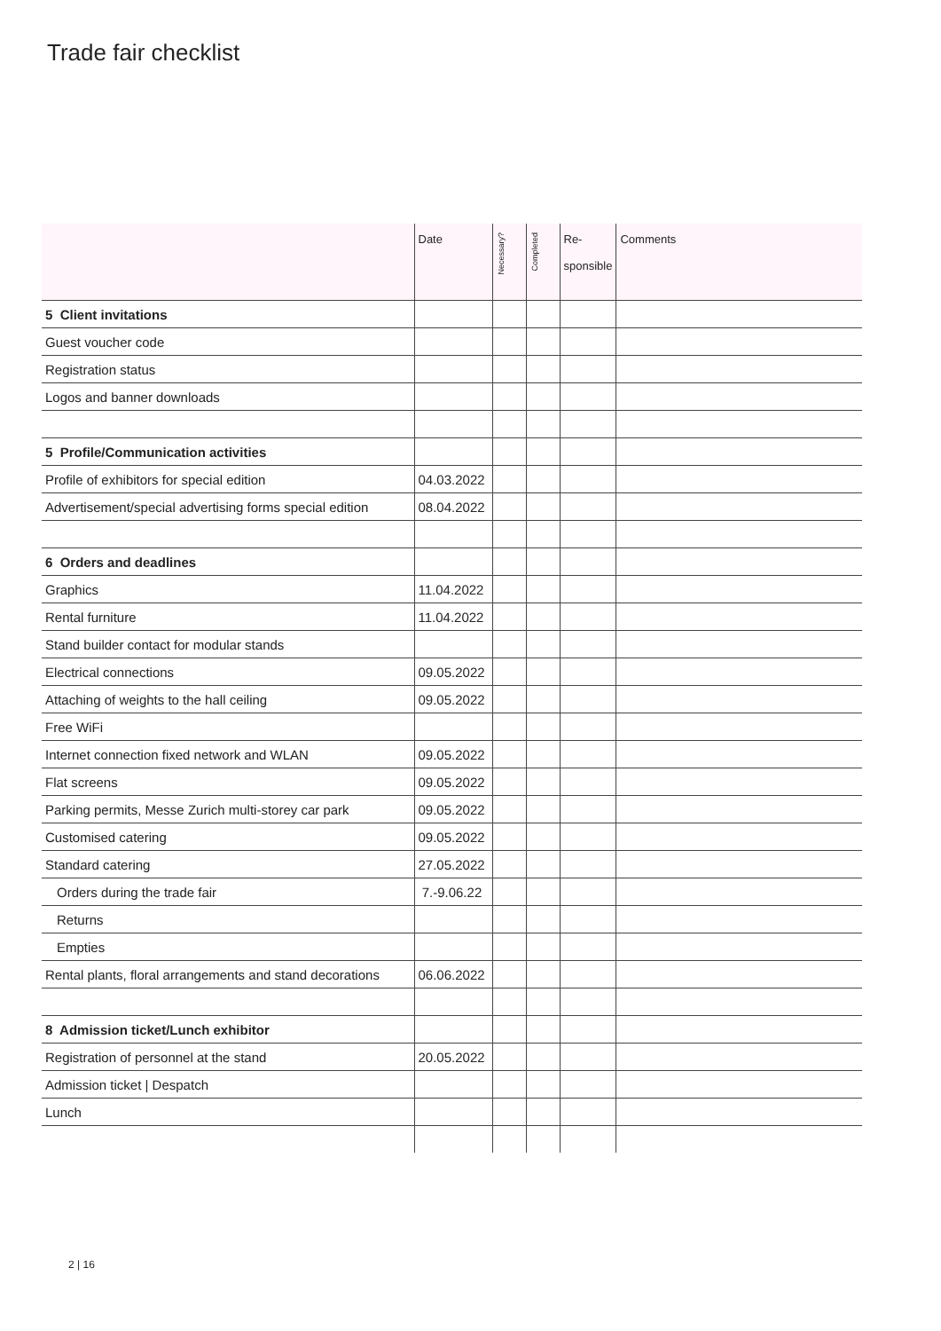Trade fair checklist
| | Date | Necessary? | Completed | Re- sponsible | Comments |
| --- | --- | --- | --- | --- | --- |
| 5 Client invitations | | | | | |
| Guest voucher code | | | | | |
| Registration status | | | | | |
| Logos and banner downloads | | | | | |
| 5 Profile/Communication activities | | | | | |
| Profile of exhibitors for special edition | 04.03.2022 | | | | |
| Advertisement/special advertising forms special edition | 08.04.2022 | | | | |
| 6 Orders and deadlines | | | | | |
| Graphics | 11.04.2022 | | | | |
| Rental furniture | 11.04.2022 | | | | |
| Stand builder contact for modular stands | | | | | |
| Electrical connections | 09.05.2022 | | | | |
| Attaching of weights to the hall ceiling | 09.05.2022 | | | | |
| Free WiFi | | | | | |
| Internet connection fixed network and WLAN | 09.05.2022 | | | | |
| Flat screens | 09.05.2022 | | | | |
| Parking permits, Messe Zurich multi-storey car park | 09.05.2022 | | | | |
| Customised catering | 09.05.2022 | | | | |
| Standard catering | 27.05.2022 | | | | |
| Orders during the trade fair | 7.-9.06.22 | | | | |
| Returns | | | | | |
| Empties | | | | | |
| Rental plants, floral arrangements and stand decorations | 06.06.2022 | | | | |
| 8 Admission ticket/Lunch exhibitor | | | | | |
| Registration of personnel at the stand | 20.05.2022 | | | | |
| Admission ticket / Despatch | | | | | |
| Lunch | | | | | |
2 | 16